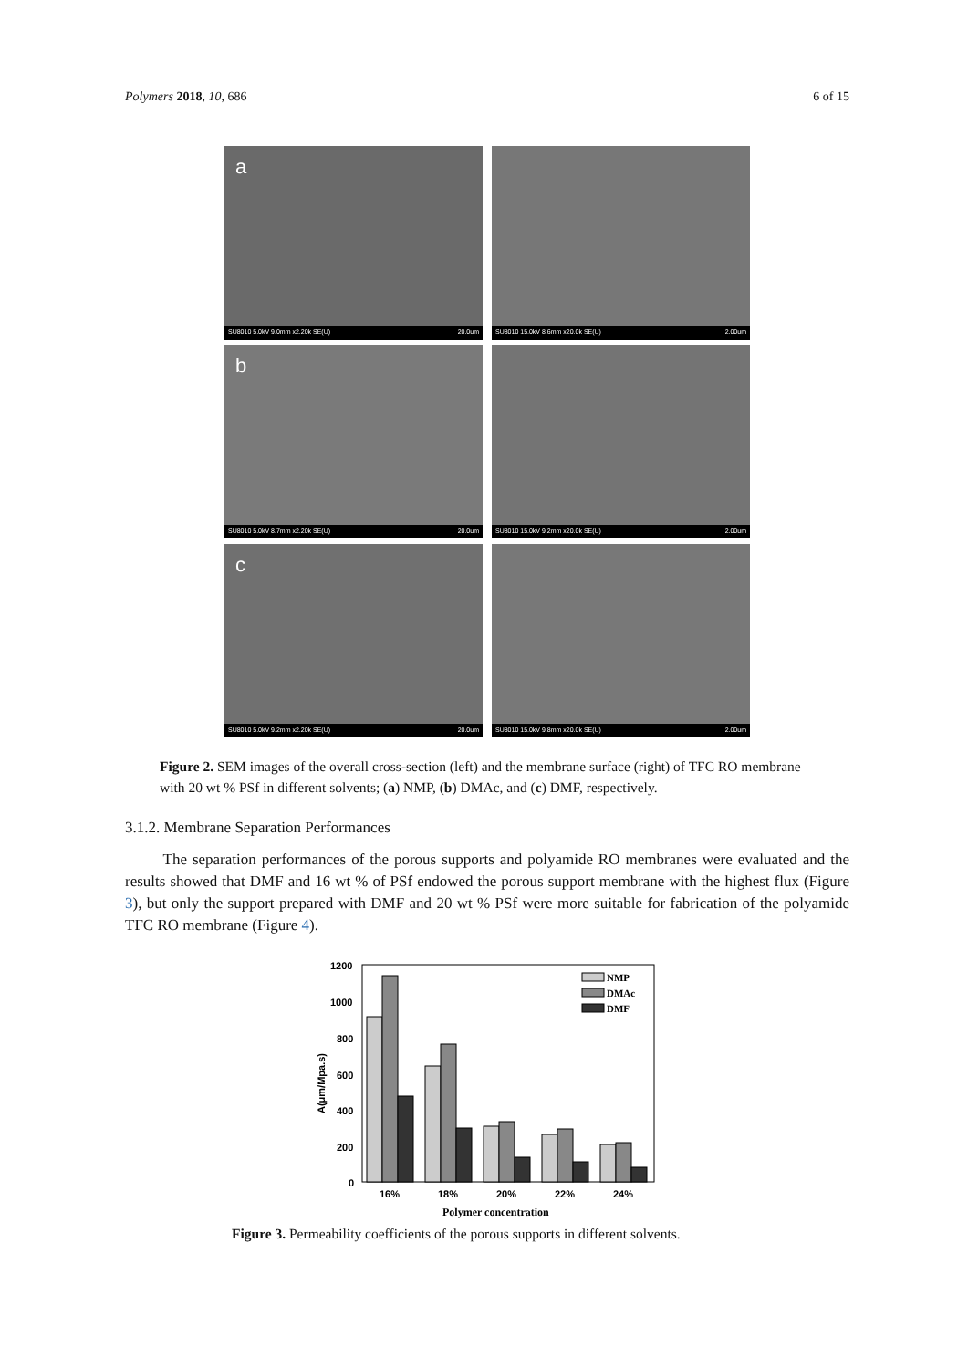Polymers 2018, 10, 686 6 of 15
a
SU8010 5.0kV 9.0mm x2.20k SE(U) 20.0um
SU8010 15.0kV 8.6mm x20.0k SE(U) 2.00um
b
SU8010 5.0kV 8.7mm x2.20k SE(U) 20.0um
SU8010 15.0kV 9.2mm x20.0k SE(U) 2.00um
c
SU8010 5.0kV 9.2mm x2.20k SE(U) 20.0um
SU8010 15.0kV 9.8mm x20.0k SE(U) 2.00um
Figure 2. SEM images of the overall cross-section (left) and the membrane surface (right) of TFC RO membrane with 20 wt % PSf in different solvents; (a) NMP, (b) DMAc, and (c) DMF, respectively.
3.1.2. Membrane Separation Performances
The separation performances of the porous supports and polyamide RO membranes were evaluated and the results showed that DMF and 16 wt % of PSf endowed the porous support membrane with the highest flux (Figure 3), but only the support prepared with DMF and 20 wt % PSf were more suitable for fabrication of the polyamide TFC RO membrane (Figure 4).
1200
1000
800
600
400
200
0
A(μm/Mpa.s)
NMP
DMAc
DMF
16%
18%
20%
22%
24%
Polymer concentration
Figure 3. Permeability coefficients of the porous supports in different solvents.